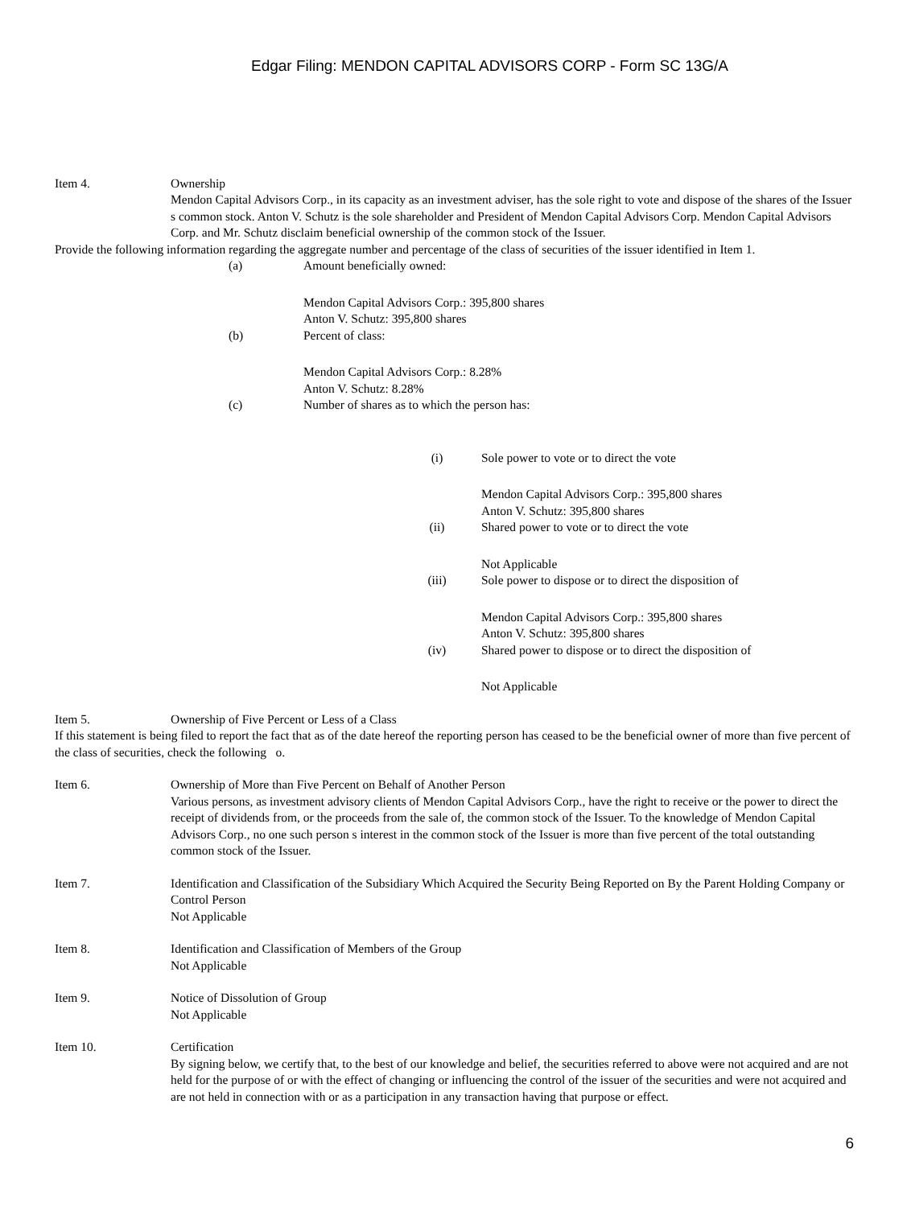Edgar Filing: MENDON CAPITAL ADVISORS CORP - Form SC 13G/A
Item 4. Ownership
Mendon Capital Advisors Corp., in its capacity as an investment adviser, has the sole right to vote and dispose of the shares of the Issuer s common stock. Anton V. Schutz is the sole shareholder and President of Mendon Capital Advisors Corp. Mendon Capital Advisors Corp. and Mr. Schutz disclaim beneficial ownership of the common stock of the Issuer.
Provide the following information regarding the aggregate number and percentage of the class of securities of the issuer identified in Item 1.
(a) Amount beneficially owned:
Mendon Capital Advisors Corp.: 395,800 shares
Anton V. Schutz: 395,800 shares
(b) Percent of class:
Mendon Capital Advisors Corp.: 8.28%
Anton V. Schutz: 8.28%
(c) Number of shares as to which the person has:
(i) Sole power to vote or to direct the vote
Mendon Capital Advisors Corp.: 395,800 shares
Anton V. Schutz: 395,800 shares
(ii) Shared power to vote or to direct the vote
Not Applicable
(iii) Sole power to dispose or to direct the disposition of
Mendon Capital Advisors Corp.: 395,800 shares
Anton V. Schutz: 395,800 shares
(iv) Shared power to dispose or to direct the disposition of
Not Applicable
Item 5. Ownership of Five Percent or Less of a Class
If this statement is being filed to report the fact that as of the date hereof the reporting person has ceased to be the beneficial owner of more than five percent of the class of securities, check the following o.
Item 6. Ownership of More than Five Percent on Behalf of Another Person
Various persons, as investment advisory clients of Mendon Capital Advisors Corp., have the right to receive or the power to direct the receipt of dividends from, or the proceeds from the sale of, the common stock of the Issuer. To the knowledge of Mendon Capital Advisors Corp., no one such person s interest in the common stock of the Issuer is more than five percent of the total outstanding common stock of the Issuer.
Item 7. Identification and Classification of the Subsidiary Which Acquired the Security Being Reported on By the Parent Holding Company or Control Person
Not Applicable
Item 8. Identification and Classification of Members of the Group
Not Applicable
Item 9. Notice of Dissolution of Group
Not Applicable
Item 10. Certification
By signing below, we certify that, to the best of our knowledge and belief, the securities referred to above were not acquired and are not held for the purpose of or with the effect of changing or influencing the control of the issuer of the securities and were not acquired and are not held in connection with or as a participation in any transaction having that purpose or effect.
6